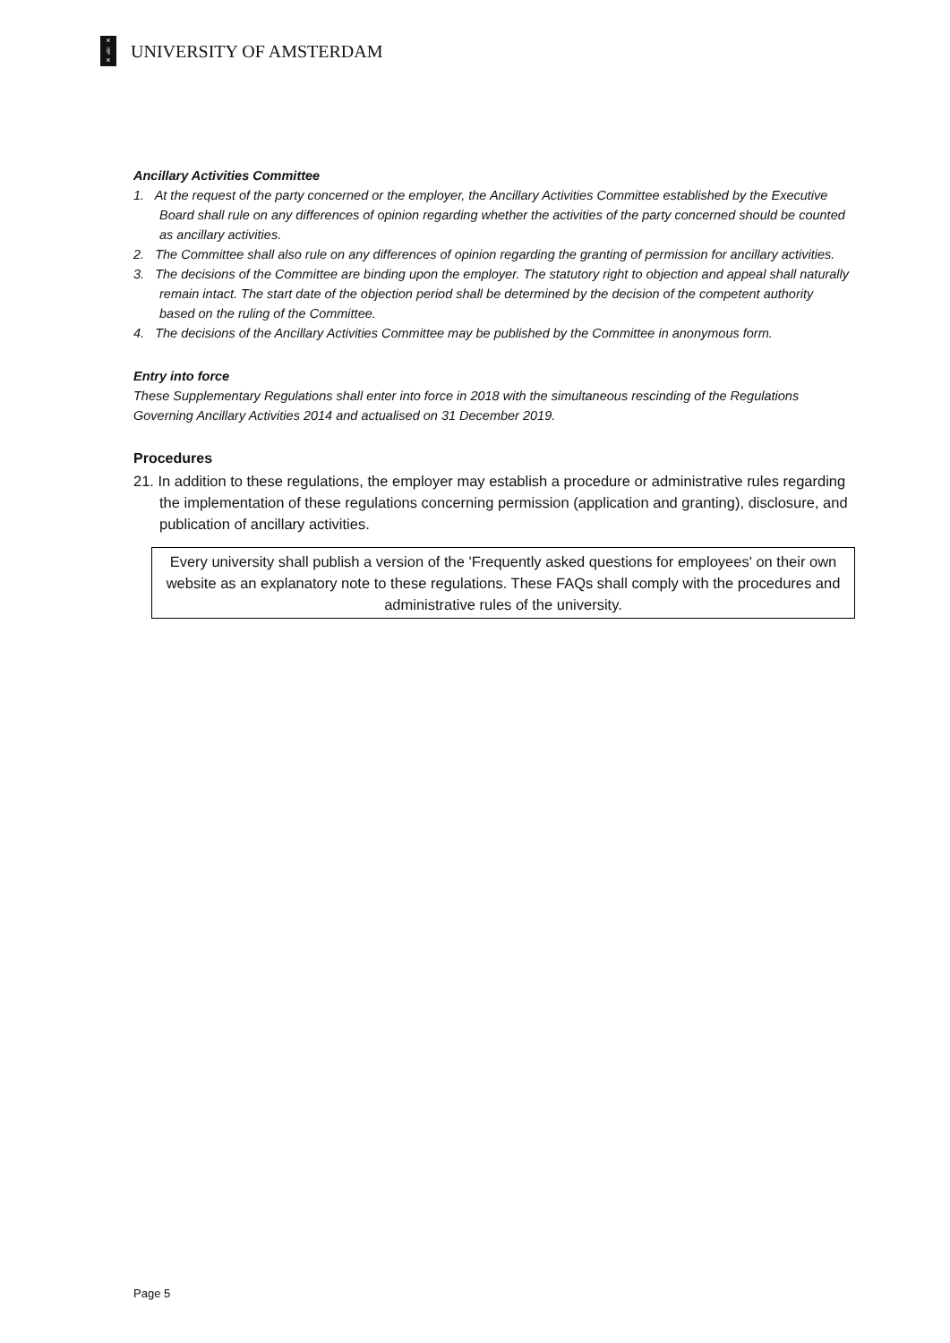×
ĳ
×
UNIVERSITY OF AMSTERDAM
Ancillary Activities Committee
1. At the request of the party concerned or the employer, the Ancillary Activities Committee established by the Executive Board shall rule on any differences of opinion regarding whether the activities of the party concerned should be counted as ancillary activities.
2. The Committee shall also rule on any differences of opinion regarding the granting of permission for ancillary activities.
3. The decisions of the Committee are binding upon the employer. The statutory right to objection and appeal shall naturally remain intact. The start date of the objection period shall be determined by the decision of the competent authority based on the ruling of the Committee.
4. The decisions of the Ancillary Activities Committee may be published by the Committee in anonymous form.
Entry into force
These Supplementary Regulations shall enter into force in 2018 with the simultaneous rescinding of the Regulations Governing Ancillary Activities 2014 and actualised on 31 December 2019.
Procedures
21. In addition to these regulations, the employer may establish a procedure or administrative rules regarding the implementation of these regulations concerning permission (application and granting), disclosure, and publication of ancillary activities.
Every university shall publish a version of the 'Frequently asked questions for employees' on their own website as an explanatory note to these regulations. These FAQs shall comply with the procedures and administrative rules of the university.
Page 5